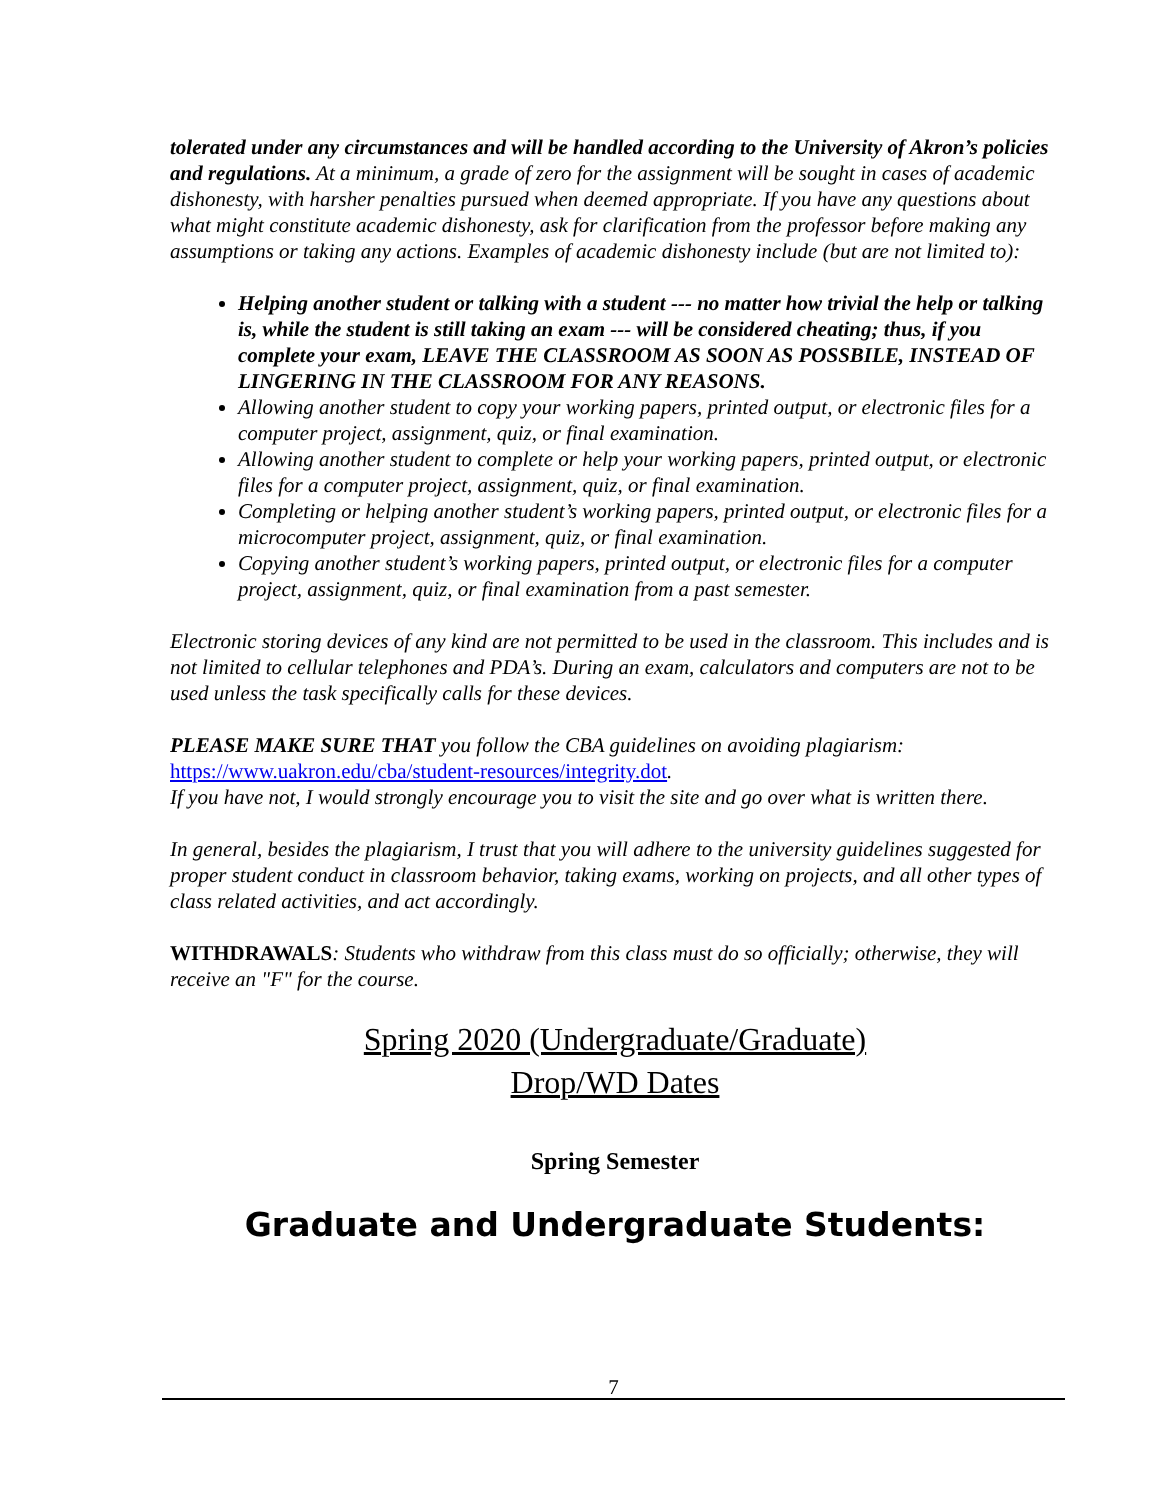tolerated under any circumstances and will be handled according to the University of Akron’s policies and regulations. At a minimum, a grade of zero for the assignment will be sought in cases of academic dishonesty, with harsher penalties pursued when deemed appropriate. If you have any questions about what might constitute academic dishonesty, ask for clarification from the professor before making any assumptions or taking any actions. Examples of academic dishonesty include (but are not limited to):
Helping another student or talking with a student --- no matter how trivial the help or talking is, while the student is still taking an exam --- will be considered cheating; thus, if you complete your exam, LEAVE THE CLASSROOM AS SOON AS POSSBILE, INSTEAD OF LINGERING IN THE CLASSROOM FOR ANY REASONS.
Allowing another student to copy your working papers, printed output, or electronic files for a computer project, assignment, quiz, or final examination.
Allowing another student to complete or help your working papers, printed output, or electronic files for a computer project, assignment, quiz, or final examination.
Completing or helping another student’s working papers, printed output, or electronic files for a microcomputer project, assignment, quiz, or final examination.
Copying another student’s working papers, printed output, or electronic files for a computer project, assignment, quiz, or final examination from a past semester.
Electronic storing devices of any kind are not permitted to be used in the classroom. This includes and is not limited to cellular telephones and PDA’s. During an exam, calculators and computers are not to be used unless the task specifically calls for these devices.
PLEASE MAKE SURE THAT you follow the CBA guidelines on avoiding plagiarism: https://www.uakron.edu/cba/student-resources/integrity.dot.
If you have not, I would strongly encourage you to visit the site and go over what is written there.
In general, besides the plagiarism, I trust that you will adhere to the university guidelines suggested for proper student conduct in classroom behavior, taking exams, working on projects, and all other types of class related activities, and act accordingly.
WITHDRAWALS: Students who withdraw from this class must do so officially; otherwise, they will receive an "F" for the course.
Spring 2020 (Undergraduate/Graduate)
Drop/WD Dates
Spring Semester
Graduate and Undergraduate Students:
7